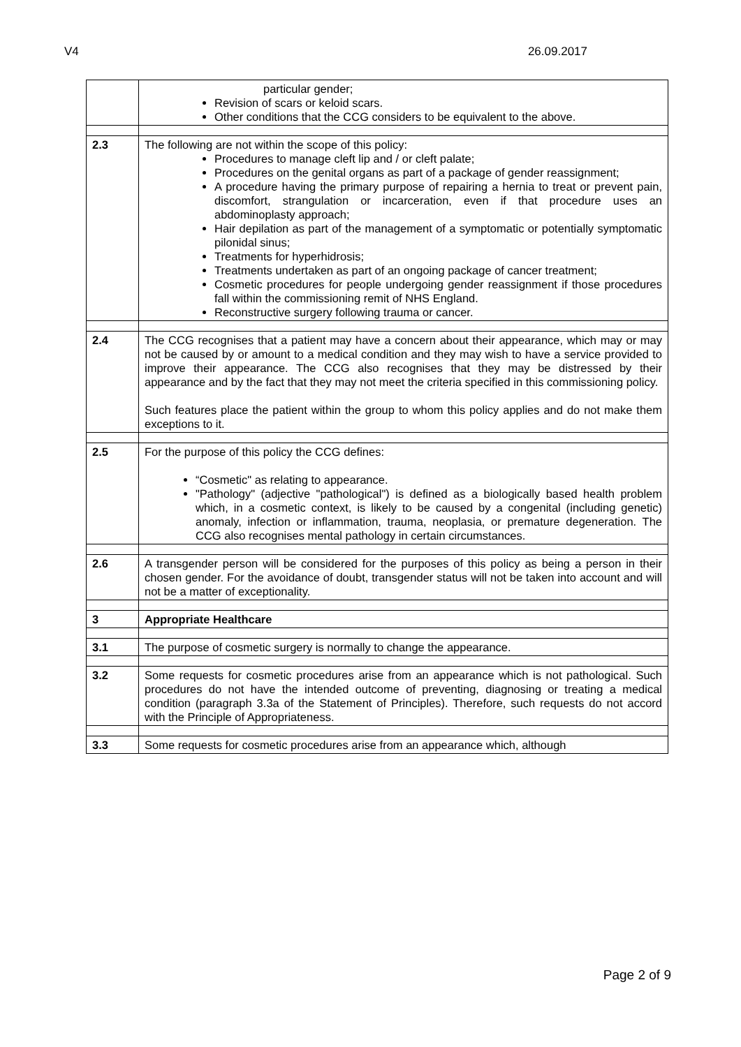V4 26.09.2017
| | particular gender; Revision of scars or keloid scars. Other conditions that the CCG considers to be equivalent to the above. |
| 2.3 | The following are not within the scope of this policy: Procedures to manage cleft lip and / or cleft palate; Procedures on the genital organs as part of a package of gender reassignment; A procedure having the primary purpose of repairing a hernia to treat or prevent pain, discomfort, strangulation or incarceration, even if that procedure uses an abdominoplasty approach; Hair depilation as part of the management of a symptomatic or potentially symptomatic pilonidal sinus; Treatments for hyperhidrosis; Treatments undertaken as part of an ongoing package of cancer treatment; Cosmetic procedures for people undergoing gender reassignment if those procedures fall within the commissioning remit of NHS England. Reconstructive surgery following trauma or cancer. |
| 2.4 | The CCG recognises that a patient may have a concern about their appearance, which may or may not be caused by or amount to a medical condition and they may wish to have a service provided to improve their appearance. The CCG also recognises that they may be distressed by their appearance and by the fact that they may not meet the criteria specified in this commissioning policy. Such features place the patient within the group to whom this policy applies and do not make them exceptions to it. |
| 2.5 | For the purpose of this policy the CCG defines: “Cosmetic" as relating to appearance. "Pathology" (adjective "pathological") is defined as a biologically based health problem which, in a cosmetic context, is likely to be caused by a congenital (including genetic) anomaly, infection or inflammation, trauma, neoplasia, or premature degeneration. The CCG also recognises mental pathology in certain circumstances. |
| 2.6 | A transgender person will be considered for the purposes of this policy as being a person in their chosen gender. For the avoidance of doubt, transgender status will not be taken into account and will not be a matter of exceptionality. |
| 3 | Appropriate Healthcare |
| 3.1 | The purpose of cosmetic surgery is normally to change the appearance. |
| 3.2 | Some requests for cosmetic procedures arise from an appearance which is not pathological. Such procedures do not have the intended outcome of preventing, diagnosing or treating a medical condition (paragraph 3.3a of the Statement of Principles). Therefore, such requests do not accord with the Principle of Appropriateness. |
| 3.3 | Some requests for cosmetic procedures arise from an appearance which, although |
Page 2 of 9